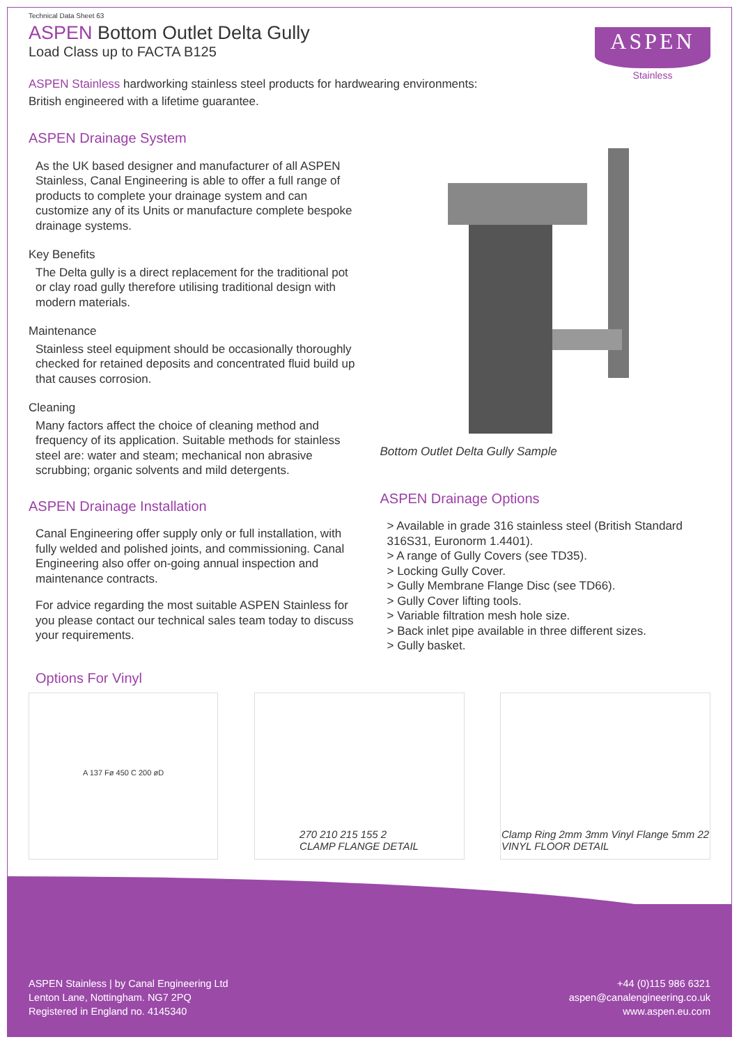Technical Data Sheet 63
ASPEN Bottom Outlet Delta Gully
Load Class up to FACTA B125
ASPEN
Stainless
ASPEN Stainless hardworking stainless steel products for hardwearing environments:
British engineered with a lifetime guarantee.
ASPEN Drainage System
As the UK based designer and manufacturer of all ASPEN Stainless, Canal Engineering is able to offer a full range of products to complete your drainage system and can customize any of its Units or manufacture complete bespoke drainage systems.
Key Benefits
The Delta gully is a direct replacement for the traditional pot or clay road gully therefore utilising traditional design with modern materials.
Maintenance
Stainless steel equipment should be occasionally thoroughly checked for retained deposits and concentrated fluid build up that causes corrosion.
Cleaning
Many factors affect the choice of cleaning method and frequency of its application. Suitable methods for stainless steel are: water and steam; mechanical non abrasive scrubbing; organic solvents and mild detergents.
ASPEN Drainage Installation
Canal Engineering offer supply only or full installation, with fully welded and polished joints, and commissioning. Canal Engineering also offer on-going annual inspection and maintenance contracts.
For advice regarding the most suitable ASPEN Stainless for you please contact our technical sales team today to discuss your requirements.
Options For Vinyl
Bottom Outlet Delta Gully Sample
ASPEN Drainage Options
> Available in grade 316 stainless steel (British Standard 316S31, Euronorm 1.4401).
> A range of Gully Covers (see TD35).
> Locking Gully Cover.
> Gully Membrane Flange Disc (see TD66).
> Gully Cover lifting tools.
> Variable filtration mesh hole size.
> Back inlet pipe available in three different sizes.
> Gully basket.
A 137 Fø 450 C 200 øD
270 210 215 155 2
CLAMP FLANGE DETAIL
Clamp Ring 2mm 3mm Vinyl Flange 5mm 22
VINYL FLOOR DETAIL
ASPEN Stainless | by Canal Engineering Ltd
Lenton Lane, Nottingham. NG7 2PQ
Registered in England no. 4145340
+44 (0)115 986 6321
aspen@canalengineering.co.uk
www.aspen.eu.com